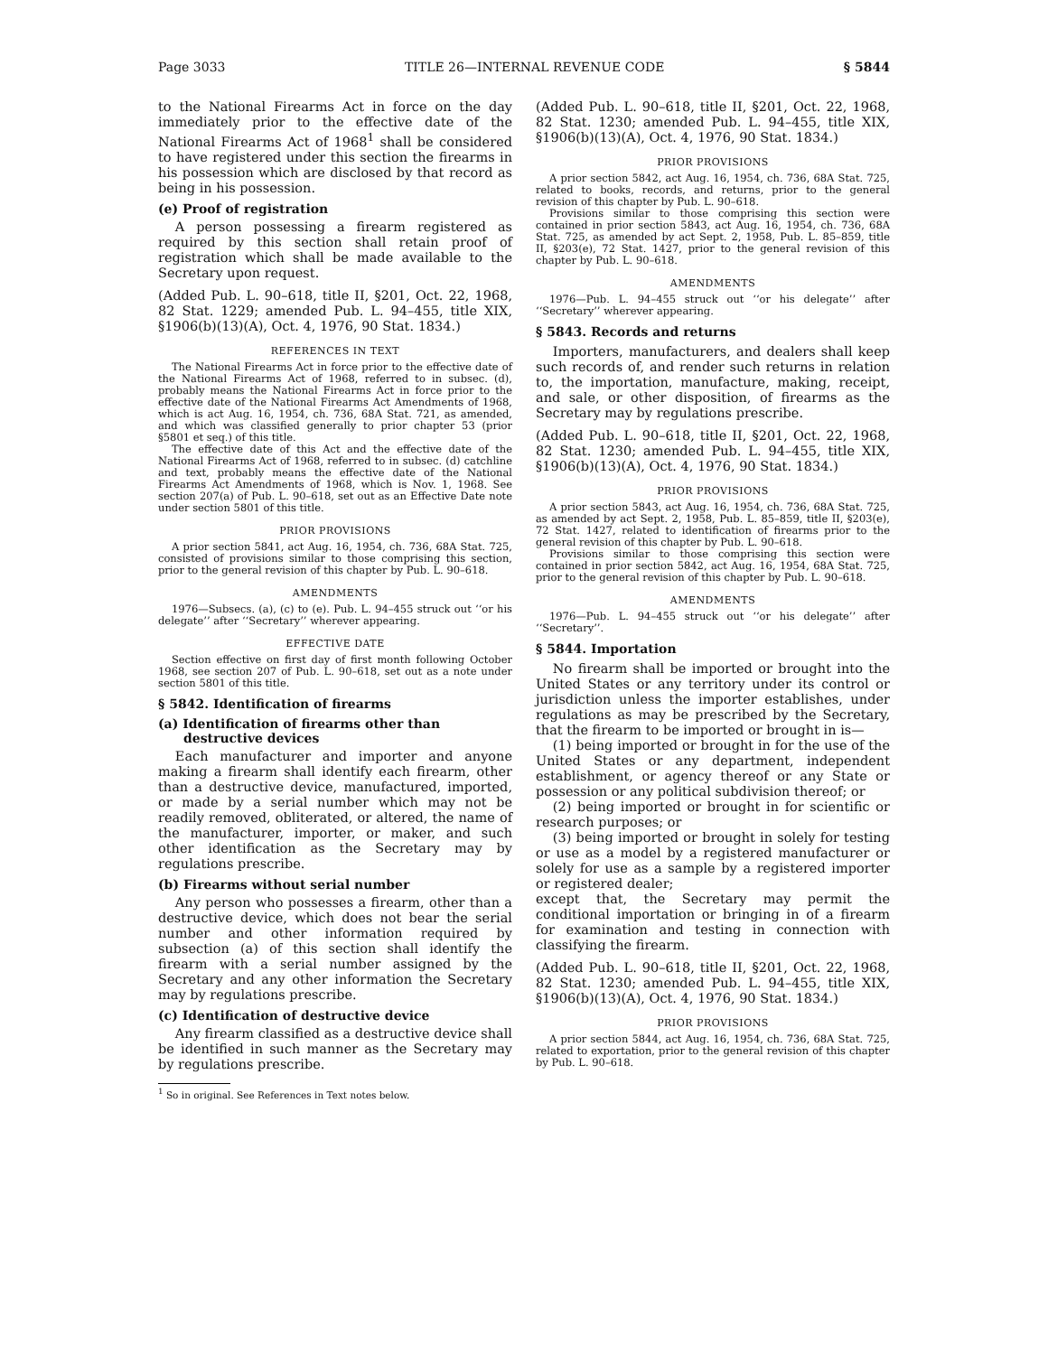Page 3033 TITLE 26—INTERNAL REVENUE CODE § 5844
to the National Firearms Act in force on the day immediately prior to the effective date of the National Firearms Act of 1968<sup>1</sup> shall be considered to have registered under this section the firearms in his possession which are disclosed by that record as being in his possession.
(e) Proof of registration
A person possessing a firearm registered as required by this section shall retain proof of registration which shall be made available to the Secretary upon request.
(Added Pub. L. 90–618, title II, §201, Oct. 22, 1968, 82 Stat. 1229; amended Pub. L. 94–455, title XIX, §1906(b)(13)(A), Oct. 4, 1976, 90 Stat. 1834.)
REFERENCES IN TEXT
The National Firearms Act in force prior to the effective date of the National Firearms Act of 1968, referred to in subsec. (d), probably means the National Firearms Act in force prior to the effective date of the National Firearms Act Amendments of 1968, which is act Aug. 16, 1954, ch. 736, 68A Stat. 721, as amended, and which was classified generally to prior chapter 53 (prior §5801 et seq.) of this title.
The effective date of this Act and the effective date of the National Firearms Act of 1968, referred to in subsec. (d) catchline and text, probably means the effective date of the National Firearms Act Amendments of 1968, which is Nov. 1, 1968. See section 207(a) of Pub. L. 90–618, set out as an Effective Date note under section 5801 of this title.
PRIOR PROVISIONS
A prior section 5841, act Aug. 16, 1954, ch. 736, 68A Stat. 725, consisted of provisions similar to those comprising this section, prior to the general revision of this chapter by Pub. L. 90–618.
AMENDMENTS
1976—Subsecs. (a), (c) to (e). Pub. L. 94–455 struck out ‘‘or his delegate’’ after ‘‘Secretary’’ wherever appearing.
EFFECTIVE DATE
Section effective on first day of first month following October 1968, see section 207 of Pub. L. 90–618, set out as a note under section 5801 of this title.
§ 5842. Identification of firearms
(a) Identification of firearms other than destructive devices
Each manufacturer and importer and anyone making a firearm shall identify each firearm, other than a destructive device, manufactured, imported, or made by a serial number which may not be readily removed, obliterated, or altered, the name of the manufacturer, importer, or maker, and such other identification as the Secretary may by regulations prescribe.
(b) Firearms without serial number
Any person who possesses a firearm, other than a destructive device, which does not bear the serial number and other information required by subsection (a) of this section shall identify the firearm with a serial number assigned by the Secretary and any other information the Secretary may by regulations prescribe.
(c) Identification of destructive device
Any firearm classified as a destructive device shall be identified in such manner as the Secretary may by regulations prescribe.
<sup>1</sup> So in original. See References in Text notes below.
(Added Pub. L. 90–618, title II, §201, Oct. 22, 1968, 82 Stat. 1230; amended Pub. L. 94–455, title XIX, §1906(b)(13)(A), Oct. 4, 1976, 90 Stat. 1834.)
PRIOR PROVISIONS
A prior section 5842, act Aug. 16, 1954, ch. 736, 68A Stat. 725, related to books, records, and returns, prior to the general revision of this chapter by Pub. L. 90–618.
Provisions similar to those comprising this section were contained in prior section 5843, act Aug. 16, 1954, ch. 736, 68A Stat. 725, as amended by act Sept. 2, 1958, Pub. L. 85–859, title II, §203(e), 72 Stat. 1427, prior to the general revision of this chapter by Pub. L. 90–618.
AMENDMENTS
1976—Pub. L. 94–455 struck out ‘‘or his delegate’’ after ‘‘Secretary’’ wherever appearing.
§ 5843. Records and returns
Importers, manufacturers, and dealers shall keep such records of, and render such returns in relation to, the importation, manufacture, making, receipt, and sale, or other disposition, of firearms as the Secretary may by regulations prescribe.
(Added Pub. L. 90–618, title II, §201, Oct. 22, 1968, 82 Stat. 1230; amended Pub. L. 94–455, title XIX, §1906(b)(13)(A), Oct. 4, 1976, 90 Stat. 1834.)
PRIOR PROVISIONS
A prior section 5843, act Aug. 16, 1954, ch. 736, 68A Stat. 725, as amended by act Sept. 2, 1958, Pub. L. 85–859, title II, §203(e), 72 Stat. 1427, related to identification of firearms prior to the general revision of this chapter by Pub. L. 90–618.
Provisions similar to those comprising this section were contained in prior section 5842, act Aug. 16, 1954, 68A Stat. 725, prior to the general revision of this chapter by Pub. L. 90–618.
AMENDMENTS
1976—Pub. L. 94–455 struck out ‘‘or his delegate’’ after ‘‘Secretary’’.
§ 5844. Importation
No firearm shall be imported or brought into the United States or any territory under its control or jurisdiction unless the importer establishes, under regulations as may be prescribed by the Secretary, that the firearm to be imported or brought in is—
(1) being imported or brought in for the use of the United States or any department, independent establishment, or agency thereof or any State or possession or any political subdivision thereof; or
(2) being imported or brought in for scientific or research purposes; or
(3) being imported or brought in solely for testing or use as a model by a registered manufacturer or solely for use as a sample by a registered importer or registered dealer;
except that, the Secretary may permit the conditional importation or bringing in of a firearm for examination and testing in connection with classifying the firearm.
(Added Pub. L. 90–618, title II, §201, Oct. 22, 1968, 82 Stat. 1230; amended Pub. L. 94–455, title XIX, §1906(b)(13)(A), Oct. 4, 1976, 90 Stat. 1834.)
PRIOR PROVISIONS
A prior section 5844, act Aug. 16, 1954, ch. 736, 68A Stat. 725, related to exportation, prior to the general revision of this chapter by Pub. L. 90–618.